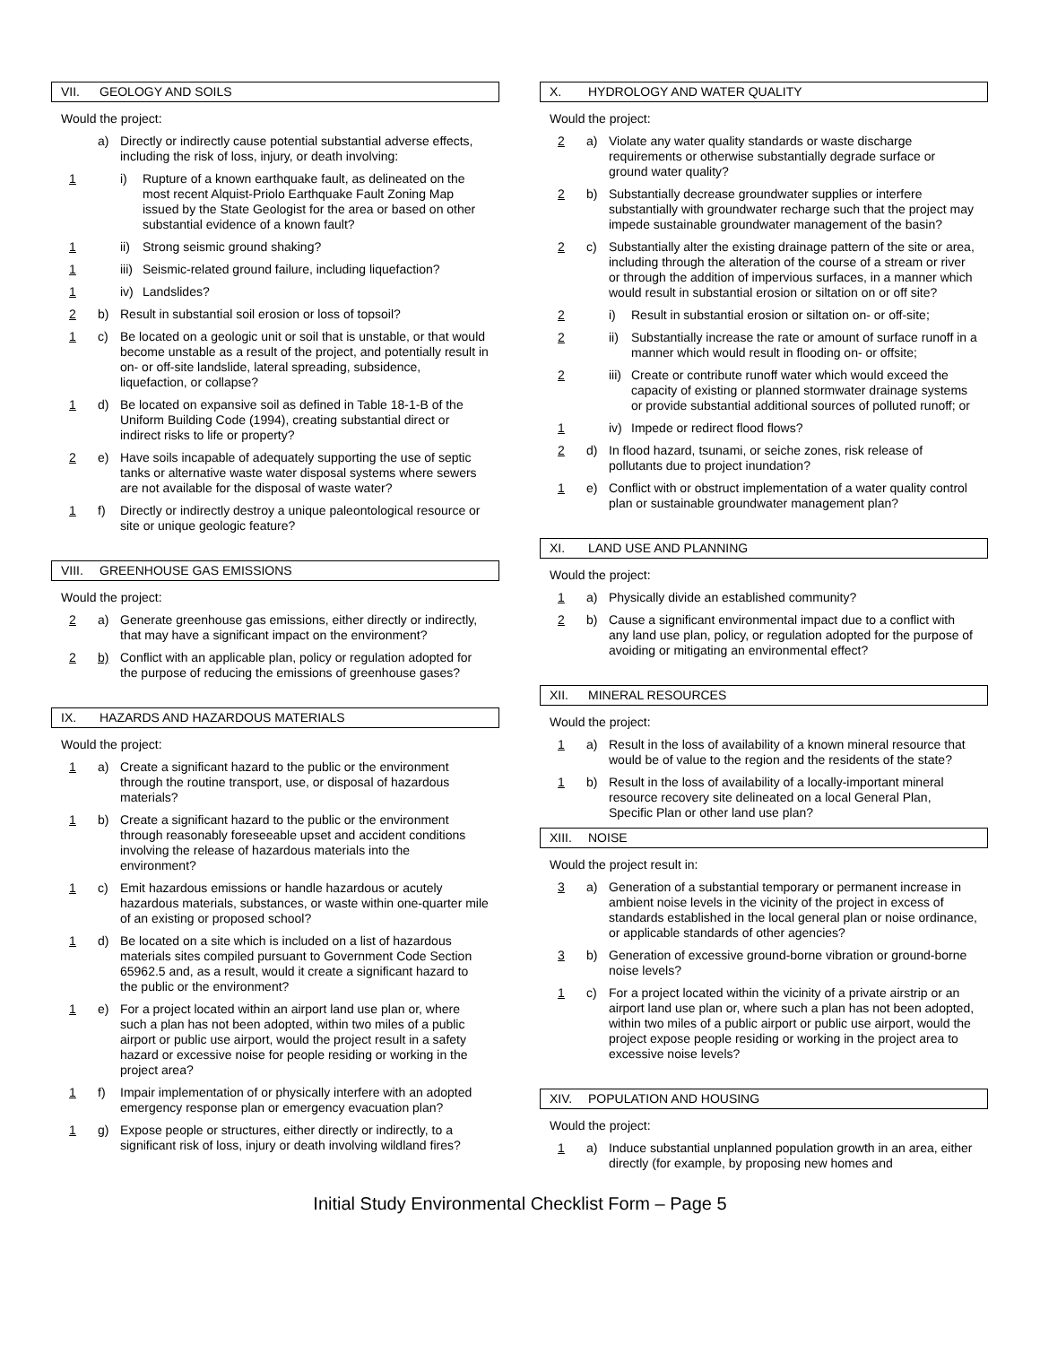VII. GEOLOGY AND SOILS
Would the project:
a) Directly or indirectly cause potential substantial adverse effects, including the risk of loss, injury, or death involving:
1 i) Rupture of a known earthquake fault, as delineated on the most recent Alquist-Priolo Earthquake Fault Zoning Map issued by the State Geologist for the area or based on other substantial evidence of a known fault?
1 ii)
Strong seismic ground shaking?
1 iii)
Seismic-related ground failure, including liquefaction?
1 iv)
Landslides?
2 b) Result in substantial soil erosion or loss of topsoil?
1 c) Be located on a geologic unit or soil that is unstable, or that would become unstable as a result of the project, and potentially result in on- or off-site landslide, lateral spreading, subsidence, liquefaction, or collapse?
1 d) Be located on expansive soil as defined in Table 18-1-B of the Uniform Building Code (1994), creating substantial direct or indirect risks to life or property?
2 e) Have soils incapable of adequately supporting the use of septic tanks or alternative waste water disposal systems where sewers are not available for the disposal of waste water?
1 f) Directly or indirectly destroy a unique paleontological resource or site or unique geologic feature?
VIII. GREENHOUSE GAS EMISSIONS
Would the project:
2 a) Generate greenhouse gas emissions, either directly or indirectly, that may have a significant impact on the environment?
2 b) Conflict with an applicable plan, policy or regulation adopted for the purpose of reducing the emissions of greenhouse gases?
IX. HAZARDS AND HAZARDOUS MATERIALS
Would the project:
1 a) Create a significant hazard to the public or the environment through the routine transport, use, or disposal of hazardous materials?
1 b) Create a significant hazard to the public or the environment through reasonably foreseeable upset and accident conditions involving the release of hazardous materials into the environment?
1 c) Emit hazardous emissions or handle hazardous or acutely hazardous materials, substances, or waste within one-quarter mile of an existing or proposed school?
1 d) Be located on a site which is included on a list of hazardous materials sites compiled pursuant to Government Code Section 65962.5 and, as a result, would it create a significant hazard to the public or the environment?
1 e) For a project located within an airport land use plan or, where such a plan has not been adopted, within two miles of a public airport or public use airport, would the project result in a safety hazard or excessive noise for people residing or working in the project area?
1 f) Impair implementation of or physically interfere with an adopted emergency response plan or emergency evacuation plan?
1 g) Expose people or structures, either directly or indirectly, to a significant risk of loss, injury or death involving wildland fires?
X. HYDROLOGY AND WATER QUALITY
Would the project:
2 a) Violate any water quality standards or waste discharge requirements or otherwise substantially degrade surface or ground water quality?
2 b) Substantially decrease groundwater supplies or interfere substantially with groundwater recharge such that the project may impede sustainable groundwater management of the basin?
2 c) Substantially alter the existing drainage pattern of the site or area, including through the alteration of the course of a stream or river or through the addition of impervious surfaces, in a manner which would result in substantial erosion or siltation on or off site?
2 i) Result in substantial erosion or siltation on- or off-site;
2 ii)
Substantially increase the rate or amount of surface runoff in a manner which would result in flooding on- or offsite;
2 iii)
Create or contribute runoff water which would exceed the capacity of existing or planned stormwater drainage systems or provide substantial additional sources of polluted runoff; or
1 iv)
Impede or redirect flood flows?
2 d) In flood hazard, tsunami, or seiche zones, risk release of pollutants due to project inundation?
1 e) Conflict with or obstruct implementation of a water quality control plan or sustainable groundwater management plan?
XI. LAND USE AND PLANNING
Would the project:
1 a) Physically divide an established community?
2 b) Cause a significant environmental impact due to a conflict with any land use plan, policy, or regulation adopted for the purpose of avoiding or mitigating an environmental effect?
XII. MINERAL RESOURCES
Would the project:
1 a) Result in the loss of availability of a known mineral resource that would be of value to the region and the residents of the state?
1 b) Result in the loss of availability of a locally-important mineral resource recovery site delineated on a local General Plan, Specific Plan or other land use plan?
XIII. NOISE
Would the project result in:
3 a) Generation of a substantial temporary or permanent increase in ambient noise levels in the vicinity of the project in excess of standards established in the local general plan or noise ordinance, or applicable standards of other agencies?
3 b) Generation of excessive ground-borne vibration or ground-borne noise levels?
1 c) For a project located within the vicinity of a private airstrip or an airport land use plan or, where such a plan has not been adopted, within two miles of a public airport or public use airport, would the project expose people residing or working in the project area to excessive noise levels?
XIV. POPULATION AND HOUSING
Would the project:
1 a) Induce substantial unplanned population growth in an area, either directly (for example, by proposing new homes and
Initial Study Environmental Checklist Form – Page 5